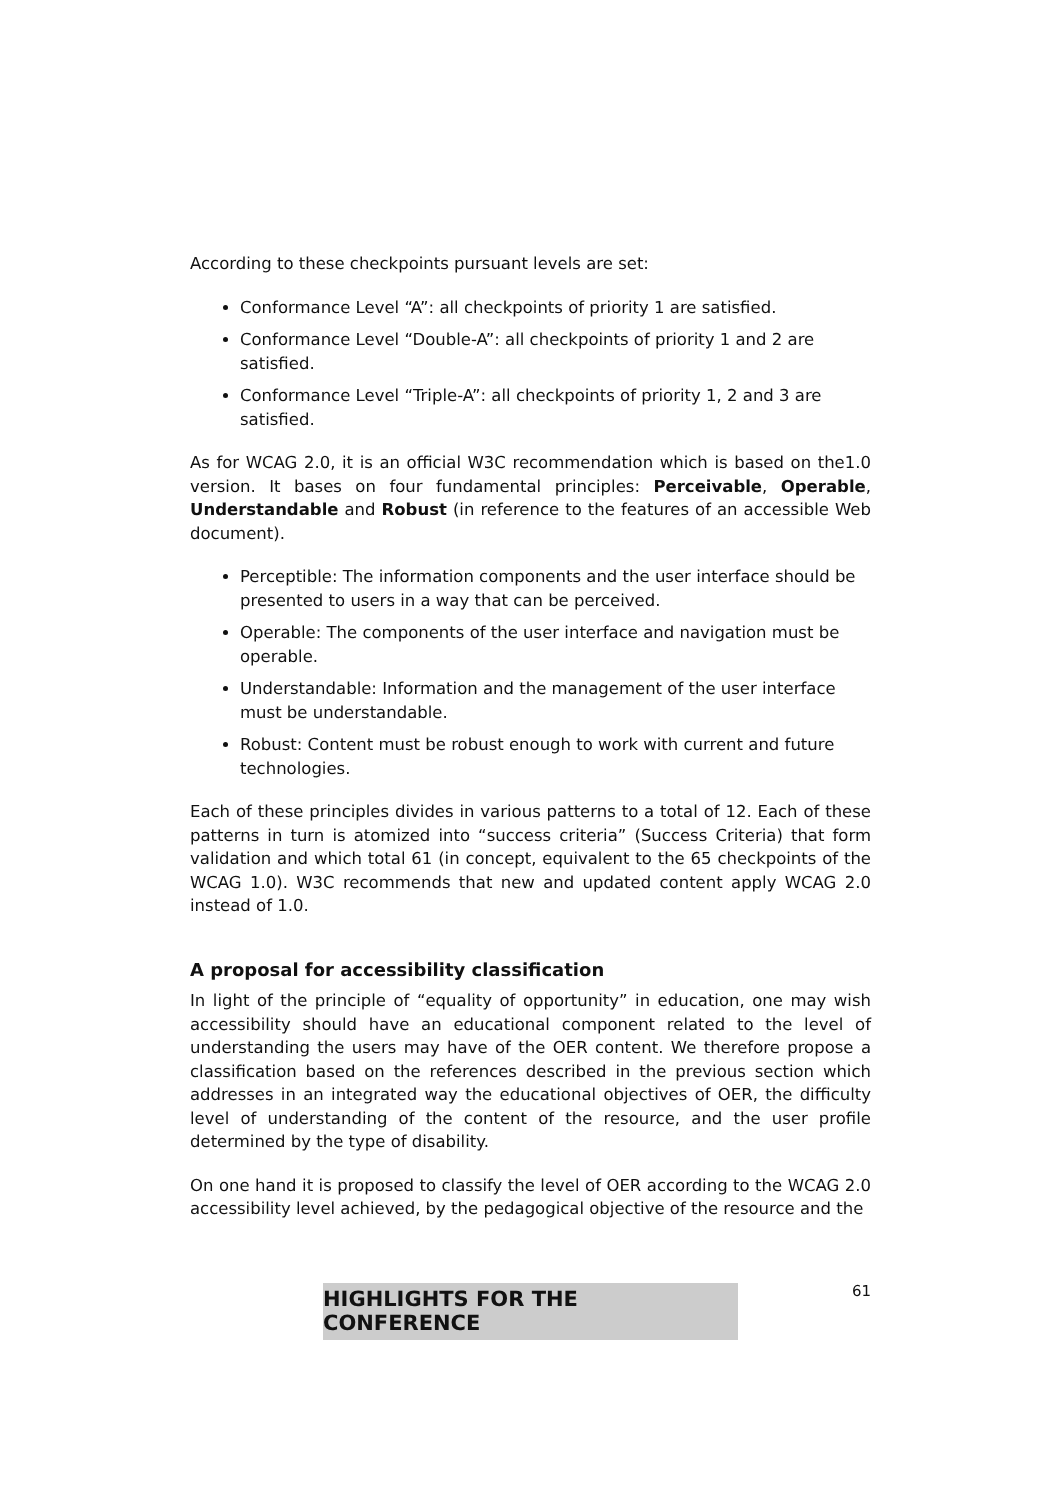According to these checkpoints pursuant levels are set:
Conformance Level “A”: all checkpoints of priority 1 are satisfied.
Conformance Level “Double-A”: all checkpoints of priority 1 and 2 are satisfied.
Conformance Level “Triple-A”: all checkpoints of priority 1, 2 and 3 are satisfied.
As for WCAG 2.0, it is an official W3C recommendation which is based on the1.0 version. It bases on four fundamental principles: Perceivable, Operable, Understandable and Robust (in reference to the features of an accessible Web document).
Perceptible: The information components and the user interface should be presented to users in a way that can be perceived.
Operable: The components of the user interface and navigation must be operable.
Understandable: Information and the management of the user interface must be understandable.
Robust: Content must be robust enough to work with current and future technologies.
Each of these principles divides in various patterns to a total of 12. Each of these patterns in turn is atomized into “success criteria” (Success Criteria) that form validation and which total 61 (in concept, equivalent to the 65 checkpoints of the WCAG 1.0). W3C recommends that new and updated content apply WCAG 2.0 instead of 1.0.
A proposal for accessibility classification
In light of the principle of “equality of opportunity” in education, one may wish accessibility should have an educational component related to the level of understanding the users may have of the OER content. We therefore propose a classification based on the references described in the previous section which addresses in an integrated way the educational objectives of OER, the difficulty level of understanding of the content of the resource, and the user profile determined by the type of disability.
On one hand it is proposed to classify the level of OER according to the WCAG 2.0 accessibility level achieved, by the pedagogical objective of the resource and the
61
HIGHLIGHTS FOR THE CONFERENCE